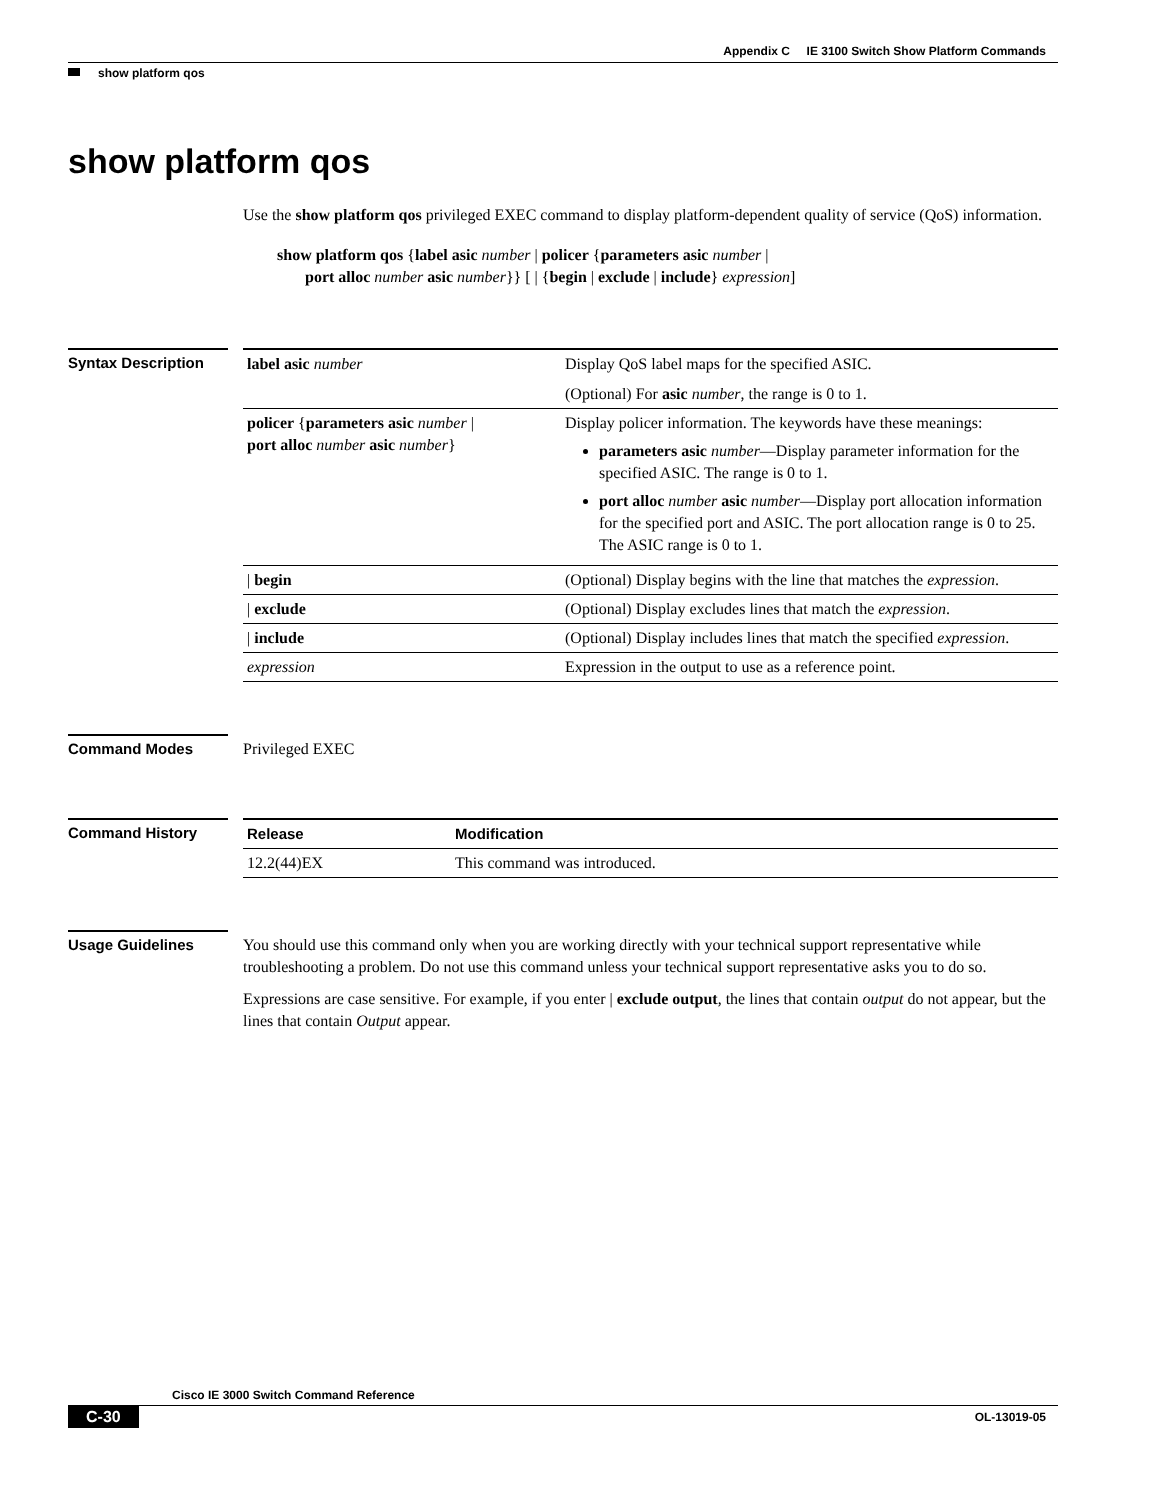Appendix C IE 3100 Switch Show Platform Commands
show platform qos
show platform qos
Use the show platform qos privileged EXEC command to display platform-dependent quality of service (QoS) information.
show platform qos {label asic number | policer {parameters asic number |
port alloc number asic number}} [ | {begin | exclude | include} expression]
Syntax Description
| label asic number | Display QoS label maps for the specified ASIC. (Optional) For asic number , the range is 0 to 1. |
| policer { parameters asic number / port alloc number asic number } | Display policer information. The keywords have these meanings: parameters asic number —Display parameter information for the specified ASIC. The range is 0 to 1. port alloc number asic number —Display port allocation information for the specified port and ASIC. The port allocation range is 0 to 25. The ASIC range is 0 to 1. |
| / begin | (Optional) Display begins with the line that matches the expression . |
| / exclude | (Optional) Display excludes lines that match the expression . |
| / include | (Optional) Display includes lines that match the specified expression . |
| expression | Expression in the output to use as a reference point. |
Command Modes Privileged EXEC
Command History
| Release | Modification |
| --- | --- |
| 12.2(44)EX | This command was introduced. |
Usage Guidelines
You should use this command only when you are working directly with your technical support representative while troubleshooting a problem. Do not use this command unless your technical support representative asks you to do so.
Expressions are case sensitive. For example, if you enter | exclude output, the lines that contain output do not appear, but the lines that contain Output appear.
Cisco IE 3000 Switch Command Reference
C-30 OL-13019-05